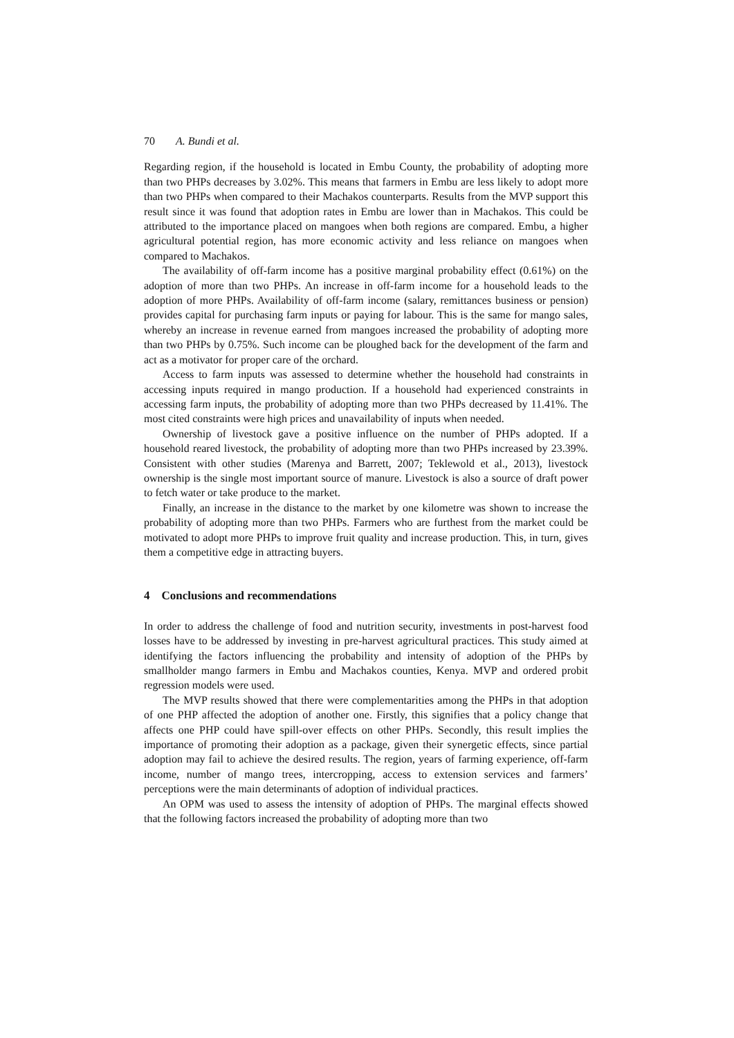70 A. Bundi et al.
Regarding region, if the household is located in Embu County, the probability of adopting more than two PHPs decreases by 3.02%. This means that farmers in Embu are less likely to adopt more than two PHPs when compared to their Machakos counterparts. Results from the MVP support this result since it was found that adoption rates in Embu are lower than in Machakos. This could be attributed to the importance placed on mangoes when both regions are compared. Embu, a higher agricultural potential region, has more economic activity and less reliance on mangoes when compared to Machakos.
The availability of off-farm income has a positive marginal probability effect (0.61%) on the adoption of more than two PHPs. An increase in off-farm income for a household leads to the adoption of more PHPs. Availability of off-farm income (salary, remittances business or pension) provides capital for purchasing farm inputs or paying for labour. This is the same for mango sales, whereby an increase in revenue earned from mangoes increased the probability of adopting more than two PHPs by 0.75%. Such income can be ploughed back for the development of the farm and act as a motivator for proper care of the orchard.
Access to farm inputs was assessed to determine whether the household had constraints in accessing inputs required in mango production. If a household had experienced constraints in accessing farm inputs, the probability of adopting more than two PHPs decreased by 11.41%. The most cited constraints were high prices and unavailability of inputs when needed.
Ownership of livestock gave a positive influence on the number of PHPs adopted. If a household reared livestock, the probability of adopting more than two PHPs increased by 23.39%. Consistent with other studies (Marenya and Barrett, 2007; Teklewold et al., 2013), livestock ownership is the single most important source of manure. Livestock is also a source of draft power to fetch water or take produce to the market.
Finally, an increase in the distance to the market by one kilometre was shown to increase the probability of adopting more than two PHPs. Farmers who are furthest from the market could be motivated to adopt more PHPs to improve fruit quality and increase production. This, in turn, gives them a competitive edge in attracting buyers.
4 Conclusions and recommendations
In order to address the challenge of food and nutrition security, investments in post-harvest food losses have to be addressed by investing in pre-harvest agricultural practices. This study aimed at identifying the factors influencing the probability and intensity of adoption of the PHPs by smallholder mango farmers in Embu and Machakos counties, Kenya. MVP and ordered probit regression models were used.
The MVP results showed that there were complementarities among the PHPs in that adoption of one PHP affected the adoption of another one. Firstly, this signifies that a policy change that affects one PHP could have spill-over effects on other PHPs. Secondly, this result implies the importance of promoting their adoption as a package, given their synergetic effects, since partial adoption may fail to achieve the desired results. The region, years of farming experience, off-farm income, number of mango trees, intercropping, access to extension services and farmers’ perceptions were the main determinants of adoption of individual practices.
An OPM was used to assess the intensity of adoption of PHPs. The marginal effects showed that the following factors increased the probability of adopting more than two